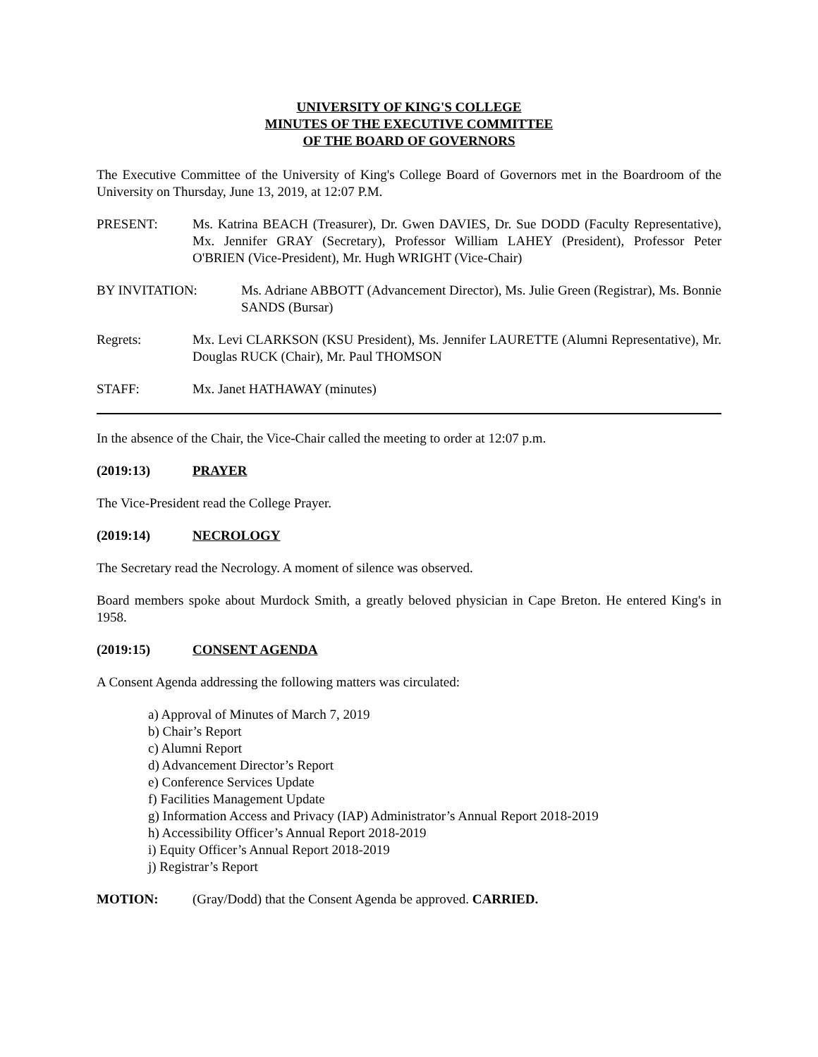UNIVERSITY OF KING'S COLLEGE
MINUTES OF THE EXECUTIVE COMMITTEE
OF THE BOARD OF GOVERNORS
The Executive Committee of the University of King's College Board of Governors met in the Boardroom of the University on Thursday, June 13, 2019, at 12:07 P.M.
PRESENT: Ms. Katrina BEACH (Treasurer), Dr. Gwen DAVIES, Dr. Sue DODD (Faculty Representative), Mx. Jennifer GRAY (Secretary), Professor William LAHEY (President), Professor Peter O'BRIEN (Vice-President), Mr. Hugh WRIGHT (Vice-Chair)
BY INVITATION: Ms. Adriane ABBOTT (Advancement Director), Ms. Julie Green (Registrar), Ms. Bonnie SANDS (Bursar)
Regrets: Mx. Levi CLARKSON (KSU President), Ms. Jennifer LAURETTE (Alumni Representative), Mr. Douglas RUCK (Chair), Mr. Paul THOMSON
STAFF: Mx. Janet HATHAWAY (minutes)
In the absence of the Chair, the Vice-Chair called the meeting to order at 12:07 p.m.
(2019:13) PRAYER
The Vice-President read the College Prayer.
(2019:14) NECROLOGY
The Secretary read the Necrology. A moment of silence was observed.
Board members spoke about Murdock Smith, a greatly beloved physician in Cape Breton. He entered King's in 1958.
(2019:15) CONSENT AGENDA
A Consent Agenda addressing the following matters was circulated:
a) Approval of Minutes of March 7, 2019
b) Chair’s Report
c) Alumni Report
d) Advancement Director’s Report
e) Conference Services Update
f) Facilities Management Update
g) Information Access and Privacy (IAP) Administrator’s Annual Report 2018-2019
h) Accessibility Officer’s Annual Report 2018-2019
i) Equity Officer’s Annual Report 2018-2019
j) Registrar’s Report
MOTION: (Gray/Dodd) that the Consent Agenda be approved. CARRIED.